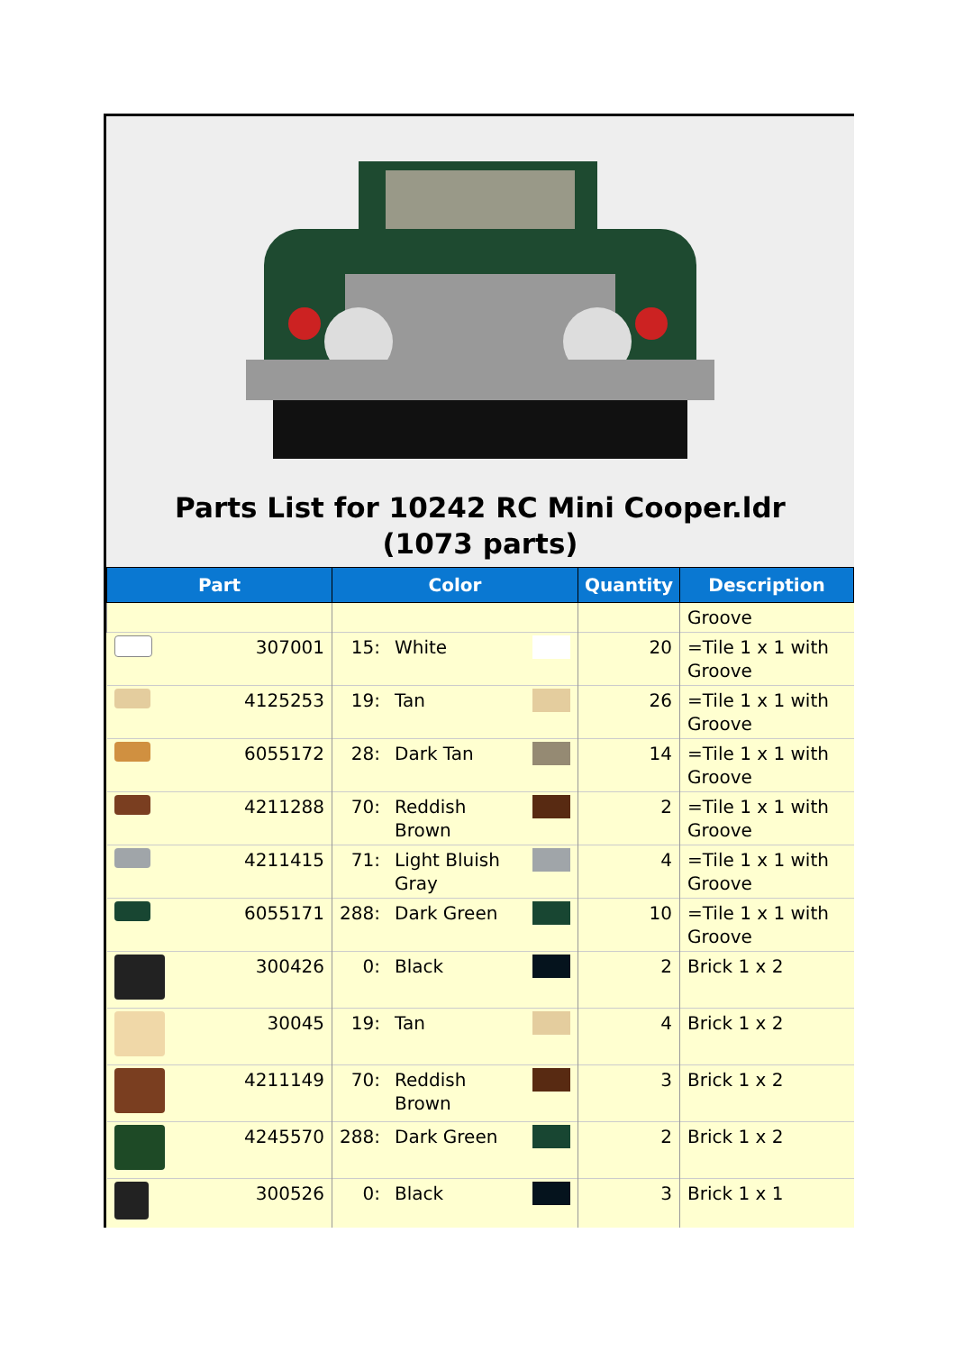Parts List for 10242 RC Mini Cooper.ldr (1073 parts)
| Part | | Color | | | Quantity | Description |
| --- | --- | --- | --- | --- | --- | --- |
| | | | | | | Groove |
| | 307001 | 15: | White | | 20 | =Tile 1 x 1 with Groove |
| | 4125253 | 19: | Tan | | 26 | =Tile 1 x 1 with Groove |
| | 6055172 | 28: | Dark Tan | | 14 | =Tile 1 x 1 with Groove |
| | 4211288 | 70: | Reddish Brown | | 2 | =Tile 1 x 1 with Groove |
| | 4211415 | 71: | Light Bluish Gray | | 4 | =Tile 1 x 1 with Groove |
| | 6055171 | 288: | Dark Green | | 10 | =Tile 1 x 1 with Groove |
| | 300426 | 0: | Black | | 2 | Brick 1 x 2 |
| | 30045 | 19: | Tan | | 4 | Brick 1 x 2 |
| | 4211149 | 70: | Reddish Brown | | 3 | Brick 1 x 2 |
| | 4245570 | 288: | Dark Green | | 2 | Brick 1 x 2 |
| | 300526 | 0: | Black | | 3 | Brick 1 x 1 |